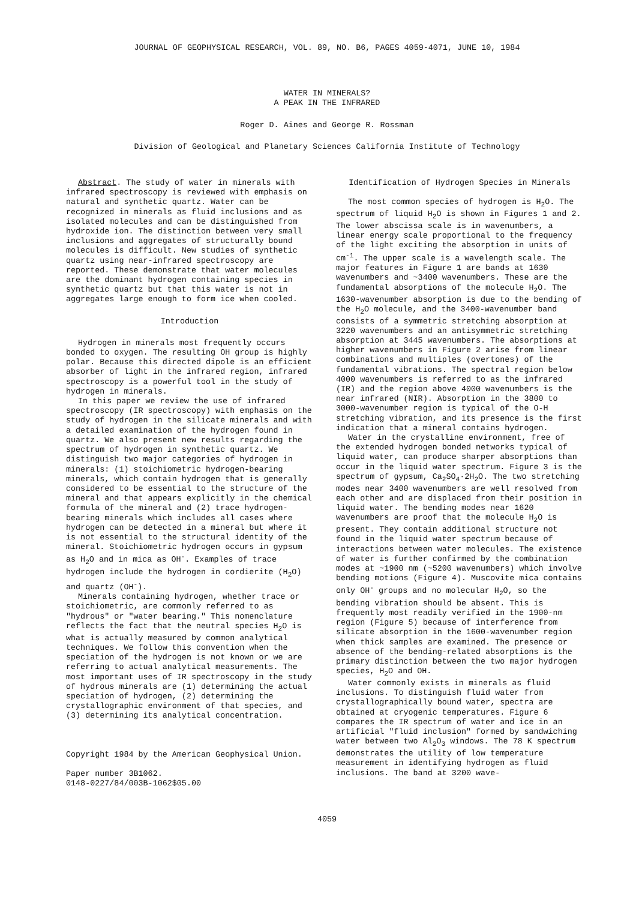JOURNAL OF GEOPHYSICAL RESEARCH, VOL. 89, NO. B6, PAGES 4059-4071, JUNE 10, 1984
WATER IN MINERALS?
A PEAK IN THE INFRARED
Roger D. Aines and George R. Rossman
Division of Geological and Planetary Sciences California Institute of Technology
Abstract. The study of water in minerals with infrared spectroscopy is reviewed with emphasis on natural and synthetic quartz. Water can be recognized in minerals as fluid inclusions and as isolated molecules and can be distinguished from hydroxide ion. The distinction between very small inclusions and aggregates of structurally bound molecules is difficult. New studies of synthetic quartz using near-infrared spectroscopy are reported. These demonstrate that water molecules are the dominant hydrogen containing species in synthetic quartz but that this water is not in aggregates large enough to form ice when cooled.
Introduction
Hydrogen in minerals most frequently occurs bonded to oxygen. The resulting OH group is highly polar. Because this directed dipole is an efficient absorber of light in the infrared region, infrared spectroscopy is a powerful tool in the study of hydrogen in minerals.
In this paper we review the use of infrared spectroscopy (IR spectroscopy) with emphasis on the study of hydrogen in the silicate minerals and with a detailed examination of the hydrogen found in quartz. We also present new results regarding the spectrum of hydrogen in synthetic quartz. We distinguish two major categories of hydrogen in minerals: (1) stoichiometric hydrogen-bearing minerals, which contain hydrogen that is generally considered to be essential to the structure of the mineral and that appears explicitly in the chemical formula of the mineral and (2) trace hydrogen-bearing minerals which includes all cases where hydrogen can be detected in a mineral but where it is not essential to the structural identity of the mineral. Stoichiometric hydrogen occurs in gypsum as H<sub>2</sub>O and in mica as OH<sup>-</sup>. Examples of trace hydrogen include the hydrogen in cordierite (H<sub>2</sub>O) and quartz (OH<sup>-</sup>).
Minerals containing hydrogen, whether trace or stoichiometric, are commonly referred to as "hydrous" or "water bearing." This nomenclature reflects the fact that the neutral species H<sub>2</sub>O is what is actually measured by common analytical techniques. We follow this convention when the speciation of the hydrogen is not known or we are referring to actual analytical measurements. The most important uses of IR spectroscopy in the study of hydrous minerals are (1) determining the actual speciation of hydrogen, (2) determining the crystallographic environment of that species, and (3) determining its analytical concentration.
Copyright 1984 by the American Geophysical Union.
Paper number 3B1062.
0148-0227/84/003B-1062$05.00
Identification of Hydrogen Species in Minerals
The most common species of hydrogen is H<sub>2</sub>O. The spectrum of liquid H<sub>2</sub>O is shown in Figures 1 and 2. The lower abscissa scale is in wavenumbers, a linear energy scale proportional to the frequency of the light exciting the absorption in units of cm<sup>-1</sup>. The upper scale is a wavelength scale. The major features in Figure 1 are bands at 1630 wavenumbers and ~3400 wavenumbers. These are the fundamental absorptions of the molecule H<sub>2</sub>O. The 1630-wavenumber absorption is due to the bending of the H<sub>2</sub>O molecule, and the 3400-wavenumber band consists of a symmetric stretching absorption at 3220 wavenumbers and an antisymmetric stretching absorption at 3445 wavenumbers. The absorptions at higher wavenumbers in Figure 2 arise from linear combinations and multiples (overtones) of the fundamental vibrations. The spectral region below 4000 wavenumbers is referred to as the infrared (IR) and the region above 4000 wavenumbers is the near infrared (NIR). Absorption in the 3800 to 3000-wavenumber region is typical of the O-H stretching vibration, and its presence is the first indication that a mineral contains hydrogen.
Water in the crystalline environment, free of the extended hydrogen bonded networks typical of liquid water, can produce sharper absorptions than occur in the liquid water spectrum. Figure 3 is the spectrum of gypsum, Ca<sub>2</sub>SO<sub>4</sub>·2H<sub>2</sub>O. The two stretching modes near 3400 wavenumbers are well resolved from each other and are displaced from their position in liquid water. The bending modes near 1620 wavenumbers are proof that the molecule H<sub>2</sub>O is present. They contain additional structure not found in the liquid water spectrum because of interactions between water molecules. The existence of water is further confirmed by the combination modes at ~1900 nm (~5200 wavenumbers) which involve bending motions (Figure 4). Muscovite mica contains only OH<sup>-</sup> groups and no molecular H<sub>2</sub>O, so the bending vibration should be absent. This is frequently most readily verified in the 1900-nm region (Figure 5) because of interference from silicate absorption in the 1600-wavenumber region when thick samples are examined. The presence or absence of the bending-related absorptions is the primary distinction between the two major hydrogen species, H<sub>2</sub>O and OH.
Water commonly exists in minerals as fluid inclusions. To distinguish fluid water from crystallographically bound water, spectra are obtained at cryogenic temperatures. Figure 6 compares the IR spectrum of water and ice in an artificial "fluid inclusion" formed by sandwiching water between two Al<sub>2</sub>O<sub>3</sub> windows. The 78 K spectrum demonstrates the utility of low temperature measurement in identifying hydrogen as fluid inclusions. The band at 3200 wave-
4059